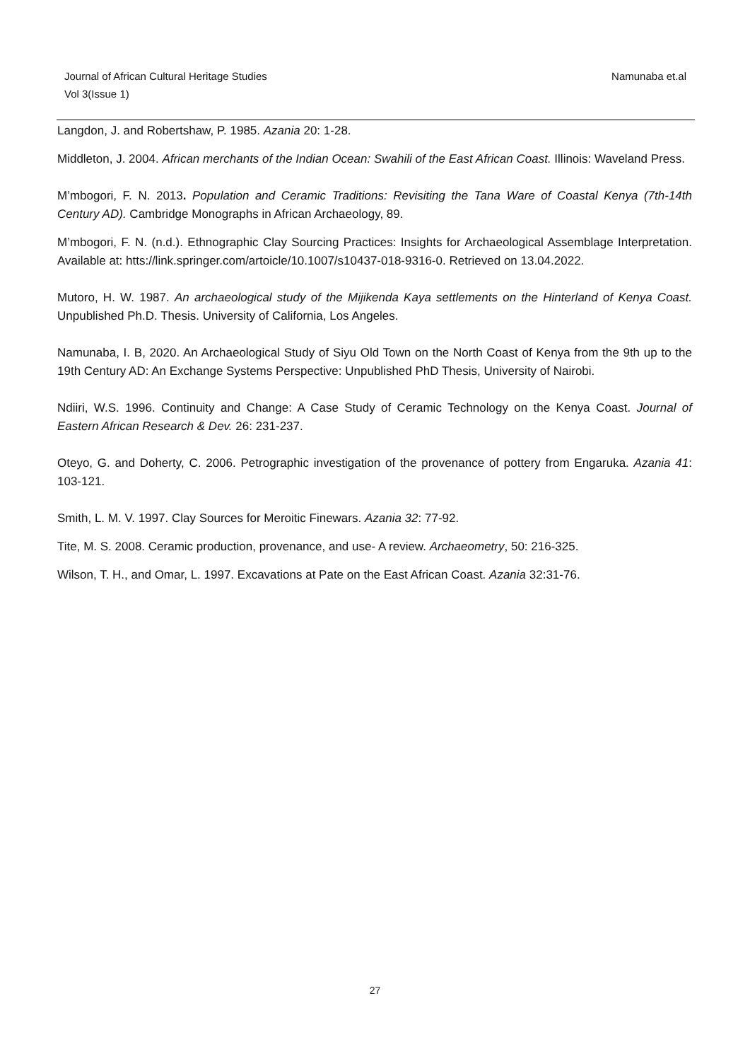Namunaba et.al Journal of African Cultural Heritage Studies
Vol 3(Issue 1)
Langdon, J. and Robertshaw, P. 1985. Azania 20: 1-28.
Middleton, J. 2004. African merchants of the Indian Ocean: Swahili of the East African Coast. Illinois: Waveland Press.
M’mbogori, F. N. 2013. Population and Ceramic Traditions: Revisiting the Tana Ware of Coastal Kenya (7th-14th Century AD). Cambridge Monographs in African Archaeology, 89.
M’mbogori, F. N. (n.d.). Ethnographic Clay Sourcing Practices: Insights for Archaeological Assemblage Interpretation. Available at: htts://link.springer.com/artoicle/10.1007/s10437-018-9316-0. Retrieved on 13.04.2022.
Mutoro, H. W. 1987. An archaeological study of the Mijikenda Kaya settlements on the Hinterland of Kenya Coast. Unpublished Ph.D. Thesis. University of California, Los Angeles.
Namunaba, I. B, 2020. An Archaeological Study of Siyu Old Town on the North Coast of Kenya from the 9th up to the 19th Century AD: An Exchange Systems Perspective: Unpublished PhD Thesis, University of Nairobi.
Ndiiri, W.S. 1996. Continuity and Change: A Case Study of Ceramic Technology on the Kenya Coast. Journal of Eastern African Research & Dev. 26: 231-237.
Oteyo, G. and Doherty, C. 2006. Petrographic investigation of the provenance of pottery from Engaruka. Azania 41: 103-121.
Smith, L. M. V. 1997. Clay Sources for Meroitic Finewars. Azania 32: 77-92.
Tite, M. S. 2008. Ceramic production, provenance, and use- A review. Archaeometry, 50: 216-325.
Wilson, T. H., and Omar, L. 1997. Excavations at Pate on the East African Coast. Azania 32:31-76.
27